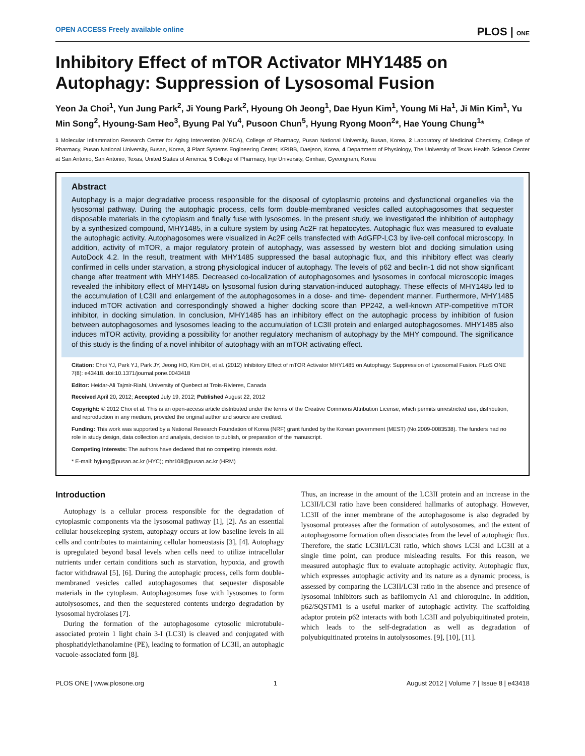OPEN ACCESS Freely available online PLOS | ONE
Inhibitory Effect of mTOR Activator MHY1485 on Autophagy: Suppression of Lysosomal Fusion
Yeon Ja Choi<sup>1</sup>, Yun Jung Park<sup>2</sup>, Ji Young Park<sup>2</sup>, Hyoung Oh Jeong<sup>1</sup>, Dae Hyun Kim<sup>1</sup>, Young Mi Ha<sup>1</sup>, Ji Min Kim<sup>1</sup>, Yu Min Song<sup>2</sup>, Hyoung-Sam Heo<sup>3</sup>, Byung Pal Yu<sup>4</sup>, Pusoon Chun<sup>5</sup>, Hyung Ryong Moon<sup>2</sup>*, Hae Young Chung<sup>1</sup>*
1 Molecular Inflammation Research Center for Aging Intervention (MRCA), College of Pharmacy, Pusan National University, Busan, Korea, 2 Laboratory of Medicinal Chemistry, College of Pharmacy, Pusan National University, Busan, Korea, 3 Plant Systems Engineering Center, KRIBB, Daejeon, Korea, 4 Department of Physiology, The University of Texas Health Science Center at San Antonio, San Antonio, Texas, United States of America, 5 College of Pharmacy, Inje University, Gimhae, Gyeongnam, Korea
Abstract
Autophagy is a major degradative process responsible for the disposal of cytoplasmic proteins and dysfunctional organelles via the lysosomal pathway. During the autophagic process, cells form double-membraned vesicles called autophagosomes that sequester disposable materials in the cytoplasm and finally fuse with lysosomes. In the present study, we investigated the inhibition of autophagy by a synthesized compound, MHY1485, in a culture system by using Ac2F rat hepatocytes. Autophagic flux was measured to evaluate the autophagic activity. Autophagosomes were visualized in Ac2F cells transfected with AdGFP-LC3 by live-cell confocal microscopy. In addition, activity of mTOR, a major regulatory protein of autophagy, was assessed by western blot and docking simulation using AutoDock 4.2. In the result, treatment with MHY1485 suppressed the basal autophagic flux, and this inhibitory effect was clearly confirmed in cells under starvation, a strong physiological inducer of autophagy. The levels of p62 and beclin-1 did not show significant change after treatment with MHY1485. Decreased co-localization of autophagosomes and lysosomes in confocal microscopic images revealed the inhibitory effect of MHY1485 on lysosomal fusion during starvation-induced autophagy. These effects of MHY1485 led to the accumulation of LC3II and enlargement of the autophagosomes in a dose- and time- dependent manner. Furthermore, MHY1485 induced mTOR activation and correspondingly showed a higher docking score than PP242, a well-known ATP-competitive mTOR inhibitor, in docking simulation. In conclusion, MHY1485 has an inhibitory effect on the autophagic process by inhibition of fusion between autophagosomes and lysosomes leading to the accumulation of LC3II protein and enlarged autophagosomes. MHY1485 also induces mTOR activity, providing a possibility for another regulatory mechanism of autophagy by the MHY compound. The significance of this study is the finding of a novel inhibitor of autophagy with an mTOR activating effect.
Citation: Choi YJ, Park YJ, Park JY, Jeong HO, Kim DH, et al. (2012) Inhibitory Effect of mTOR Activator MHY1485 on Autophagy: Suppression of Lysosomal Fusion. PLoS ONE 7(8): e43418. doi:10.1371/journal.pone.0043418
Editor: Heidar-Ali Tajmir-Riahi, University of Quebect at Trois-Rivieres, Canada
Received April 20, 2012; Accepted July 19, 2012; Published August 22, 2012
Copyright: © 2012 Choi et al. This is an open-access article distributed under the terms of the Creative Commons Attribution License, which permits unrestricted use, distribution, and reproduction in any medium, provided the original author and source are credited.
Funding: This work was supported by a National Research Foundation of Korea (NRF) grant funded by the Korean government (MEST) (No.2009-0083538). The funders had no role in study design, data collection and analysis, decision to publish, or preparation of the manuscript.
Competing Interests: The authors have declared that no competing interests exist.
* E-mail: hyjung@pusan.ac.kr (HYC); mhr108@pusan.ac.kr (HRM)
Introduction
Autophagy is a cellular process responsible for the degradation of cytoplasmic components via the lysosomal pathway [1], [2]. As an essential cellular housekeeping system, autophagy occurs at low baseline levels in all cells and contributes to maintaining cellular homeostasis [3], [4]. Autophagy is upregulated beyond basal levels when cells need to utilize intracellular nutrients under certain conditions such as starvation, hypoxia, and growth factor withdrawal [5], [6]. During the autophagic process, cells form double-membraned vesicles called autophagosomes that sequester disposable materials in the cytoplasm. Autophagosomes fuse with lysosomes to form autolysosomes, and then the sequestered contents undergo degradation by lysosomal hydrolases [7].
During the formation of the autophagosome cytosolic microtubule-associated protein 1 light chain 3-I (LC3I) is cleaved and conjugated with phosphatidylethanolamine (PE), leading to formation of LC3II, an autophagic vacuole-associated form [8].
Thus, an increase in the amount of the LC3II protein and an increase in the LC3II/LC3I ratio have been considered hallmarks of autophagy. However, LC3II of the inner membrane of the autophagosome is also degraded by lysosomal proteases after the formation of autolysosomes, and the extent of autophagosome formation often dissociates from the level of autophagic flux. Therefore, the static LC3II/LC3I ratio, which shows LC3I and LC3II at a single time point, can produce misleading results. For this reason, we measured autophagic flux to evaluate autophagic activity. Autophagic flux, which expresses autophagic activity and its nature as a dynamic process, is assessed by comparing the LC3II/LC3I ratio in the absence and presence of lysosomal inhibitors such as bafilomycin A1 and chloroquine. In addition, p62/SQSTM1 is a useful marker of autophagic activity. The scaffolding adaptor protein p62 interacts with both LC3II and polyubiquitinated protein, which leads to the self-degradation as well as degradation of polyubiquitinated proteins in autolysosomes. [9], [10], [11].
PLOS ONE | www.plosone.org 1 August 2012 | Volume 7 | Issue 8 | e43418